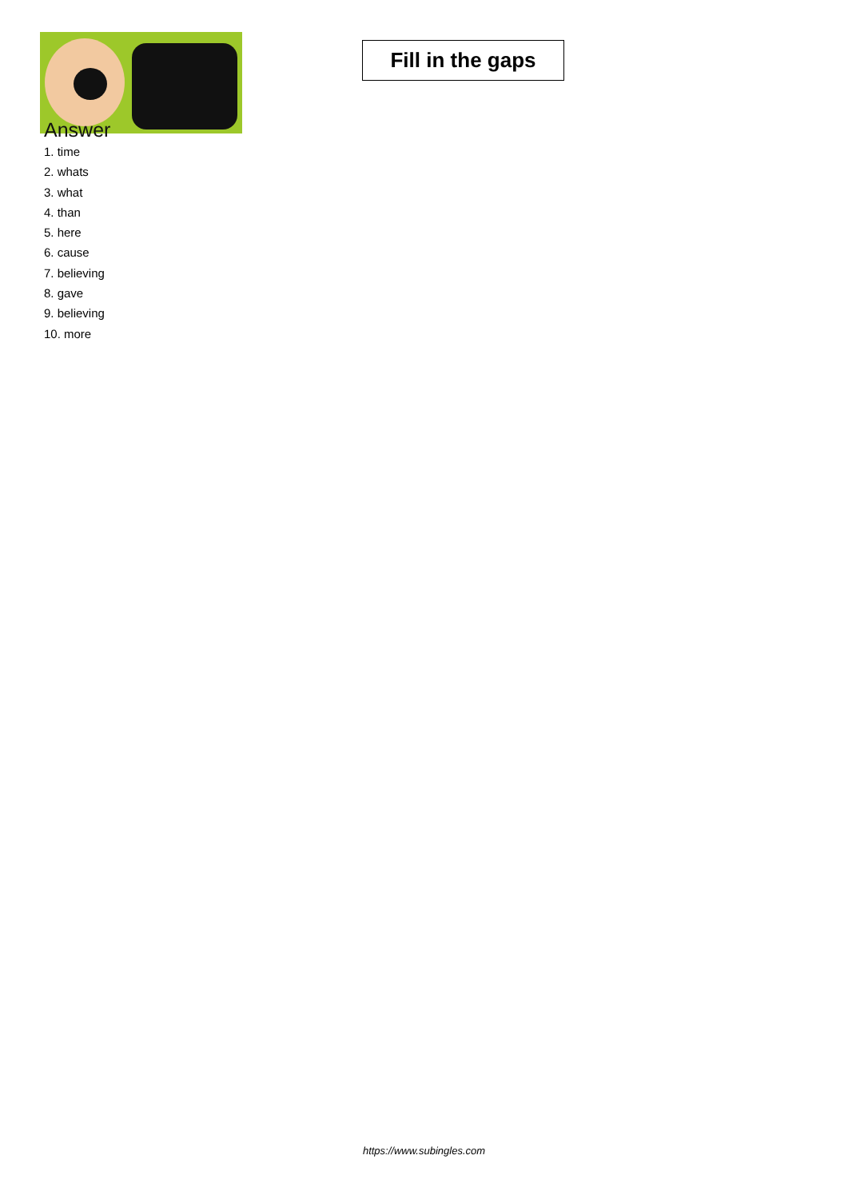Fill in the gaps
Answer
1. time
2. whats
3. what
4. than
5. here
6. cause
7. believing
8. gave
9. believing
10. more
https://www.subingles.com